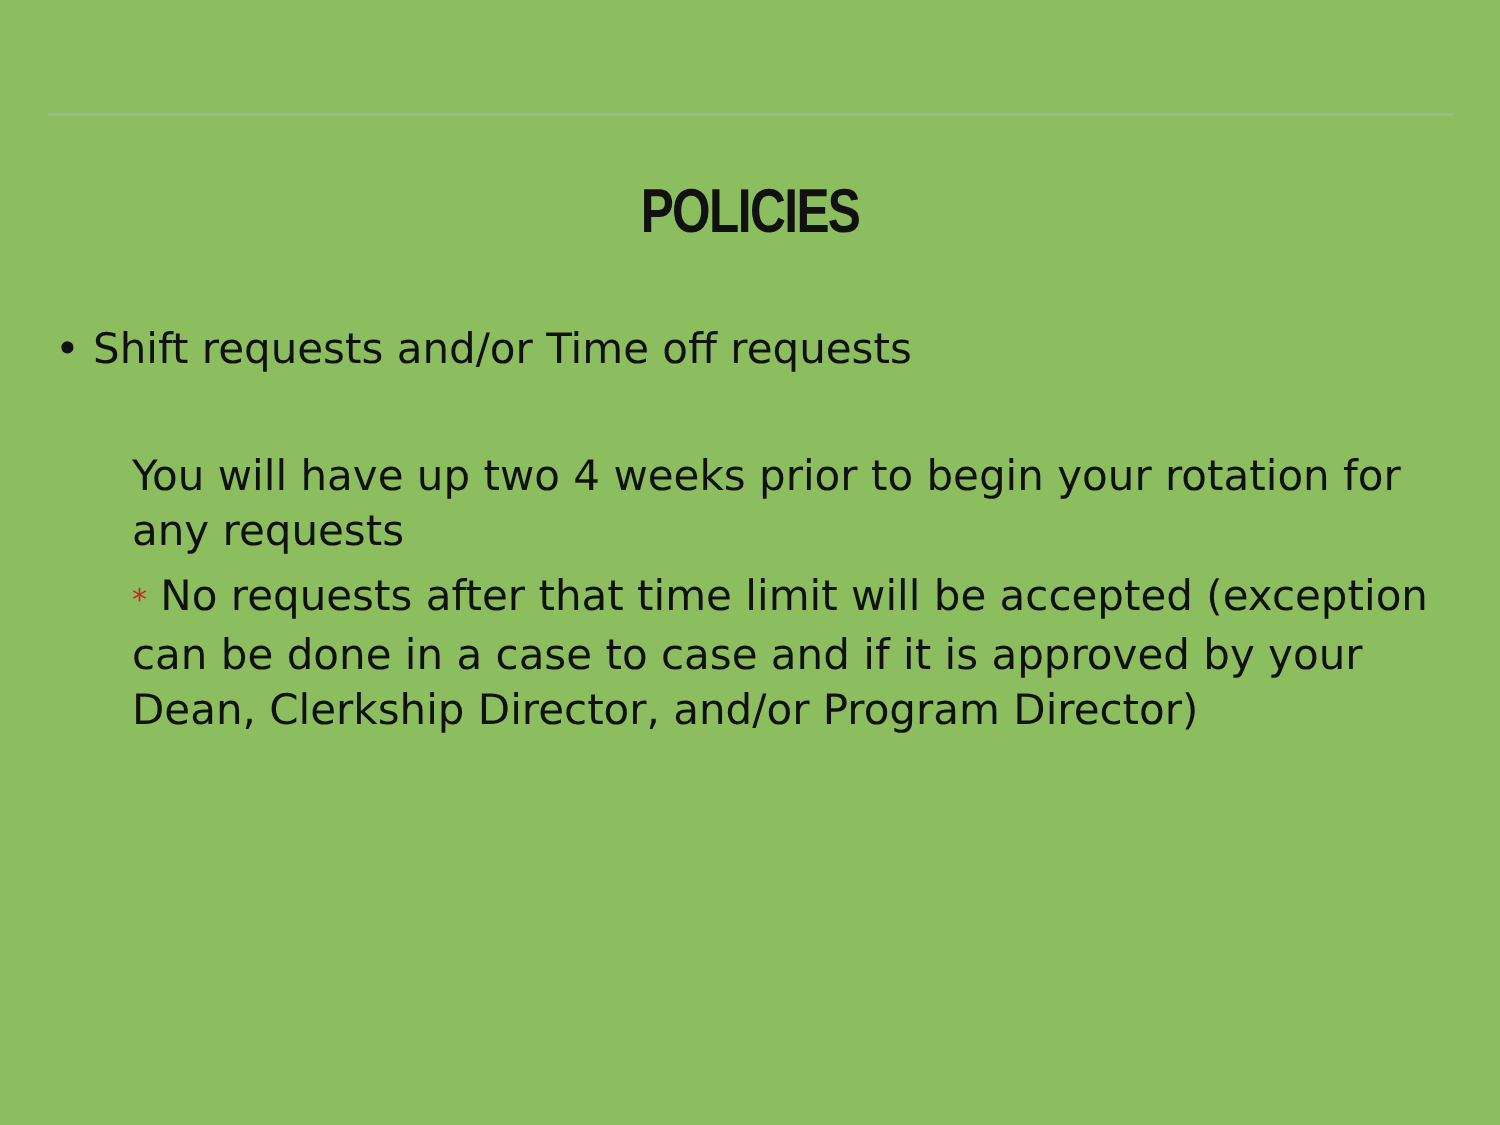POLICIES
• Shift requests and/or Time off requests
You will have up two 4 weeks prior to begin your rotation for any requests
* No requests after that time limit will be accepted (exception can be done in a case to case and if it is approved by your Dean, Clerkship Director, and/or Program Director)